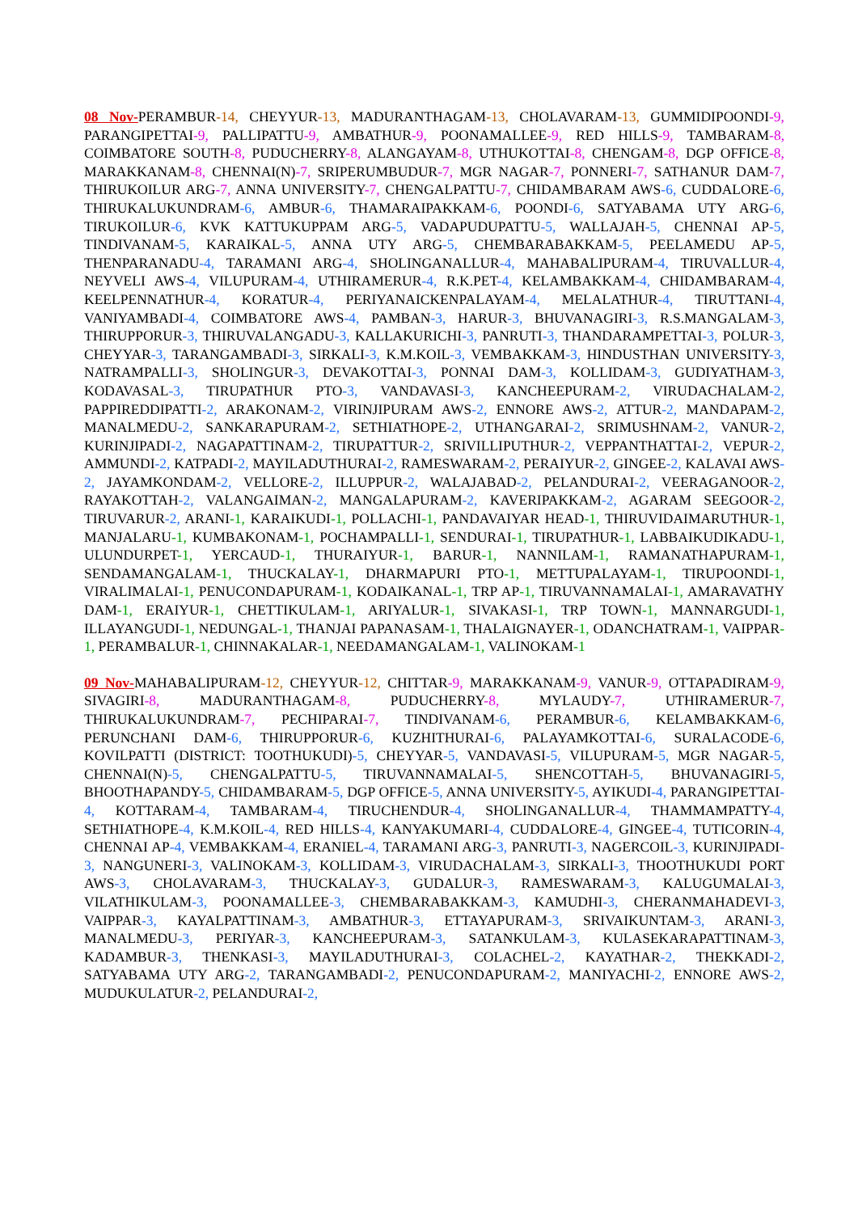08 Nov-PERAMBUR-14, CHEYYUR-13, MADURANTHAGAM-13, CHOLAVARAM-13, GUMMIDIPOONDI-9, PARANGIPETTAI-9, PALLIPATTU-9, AMBATHUR-9, POONAMALLEE-9, RED HILLS-9, TAMBARAM-8, COIMBATORE SOUTH-8, PUDUCHERRY-8, ALANGAYAM-8, UTHUKOTTAI-8, CHENGAM-8, DGP OFFICE-8, MARAKKANAM-8, CHENNAI(N)-7, SRIPERUMBUDUR-7, MGR NAGAR-7, PONNERI-7, SATHANUR DAM-7, THIRUKOILUR ARG-7, ANNA UNIVERSITY-7, CHENGALPATTU-7, CHIDAMBARAM AWS-6, CUDDALORE-6, THIRUKALUKUNDRAM-6, AMBUR-6, THAMARAIPAKKAM-6, POONDI-6, SATYABAMA UTY ARG-6, TIRUKOILUR-6, KVK KATTUKUPPAM ARG-5, VADAPUDUPATTU-5, WALLAJAH-5, CHENNAI AP-5, TINDIVANAM-5, KARAIKAL-5, ANNA UTY ARG-5, CHEMBARABAKKAM-5, PEELAMEDU AP-5, THENPARANADU-4, TARAMANI ARG-4, SHOLINGANALLUR-4, MAHABALIPURAM-4, TIRUVALLUR-4, NEYVELI AWS-4, VILUPURAM-4, UTHIRAMERUR-4, R.K.PET-4, KELAMBAKKAM-4, CHIDAMBARAM-4, KEELPENNATHUR-4, KORATUR-4, PERIYANAICKENPALAYAM-4, MELALATHUR-4, TIRUTTANI-4, VANIYAMBADI-4, COIMBATORE AWS-4, PAMBAN-3, HARUR-3, BHUVANAGIRI-3, R.S.MANGALAM-3, THIRUPPORUR-3, THIRUVALANGADU-3, KALLAKURICHI-3, PANRUTI-3, THANDARAMPETTAI-3, POLUR-3, CHEYYAR-3, TARANGAMBADI-3, SIRKALI-3, K.M.KOIL-3, VEMBAKKAM-3, HINDUSTHAN UNIVERSITY-3, NATRAMPALLI-3, SHOLINGUR-3, DEVAKOTTAI-3, PONNAI DAM-3, KOLLIDAM-3, GUDIYATHAM-3, KODAVASAL-3, TIRUPATHUR PTO-3, VANDAVASI-3, KANCHEEPURAM-2, VIRUDACHALAM-2, PAPPIREDDIPATTI-2, ARAKONAM-2, VIRINJIPURAM AWS-2, ENNORE AWS-2, ATTUR-2, MANDAPAM-2, MANALMEDU-2, SANKARAPURAM-2, SETHIATHOPE-2, UTHANGARAI-2, SRIMUSHNAM-2, VANUR-2, KURINJIPADI-2, NAGAPATTINAM-2, TIRUPATTUR-2, SRIVILLIPUTHUR-2, VEPPANTHATTAI-2, VEPUR-2, AMMUNDI-2, KATPADI-2, MAYILADUTHURAI-2, RAMESWARAM-2, PERAIYUR-2, GINGEE-2, KALAVAI AWS-2, JAYAMKONDAM-2, VELLORE-2, ILLUPPUR-2, WALAJABAD-2, PELANDURAI-2, VEERAGANOOR-2, RAYAKOTTAH-2, VALANGAIMAN-2, MANGALAPURAM-2, KAVERIPAKKAM-2, AGARAM SEEGOOR-2, TIRUVARUR-2, ARANI-1, KARAIKUDI-1, POLLACHI-1, PANDAVAIYAR HEAD-1, THIRUVIDAIMARUTHUR-1, MANJALARU-1, KUMBAKONAM-1, POCHAMPALLI-1, SENDURAI-1, TIRUPATHUR-1, LABBAIKUDIKADU-1, ULUNDURPET-1, YERCAUD-1, THURAIYUR-1, BARUR-1, NANNILAM-1, RAMANATHAPURAM-1, SENDAMANGALAM-1, THUCKALAY-1, DHARMAPURI PTO-1, METTUPALAYAM-1, TIRUPOONDI-1, VIRALIMALAI-1, PENUCONDAPURAM-1, KODAIKANAL-1, TRP AP-1, TIRUVANNAMALAI-1, AMARAVATHY DAM-1, ERAIYUR-1, CHETTIKULAM-1, ARIYALUR-1, SIVAKASI-1, TRP TOWN-1, MANNARGUDI-1, ILLAYANGUDI-1, NEDUNGAL-1, THANJAI PAPANASAM-1, THALAIGNAYER-1, ODANCHATRAM-1, VAIPPAR-1, PERAMBALUR-1, CHINNAKALAR-1, NEEDAMANGALAM-1, VALINOKAM-1
09 Nov-MAHABALIPURAM-12, CHEYYUR-12, CHITTAR-9, MARAKKANAM-9, VANUR-9, OTTAPADIRAM-9, SIVAGIRI-8, MADURANTHAGAM-8, PUDUCHERRY-8, MYLAUDY-7, UTHIRAMERUR-7, THIRUKALUKUNDRAM-7, PECHIPARAI-7, TINDIVANAM-6, PERAMBUR-6, KELAMBAKKAM-6, PERUNCHANI DAM-6, THIRUPPORUR-6, KUZHITHURAI-6, PALAYAMKOTTAI-6, SURALACODE-6, KOVILPATTI (DISTRICT: TOOTHUKUDI)-5, CHEYYAR-5, VANDAVASI-5, VILUPURAM-5, MGR NAGAR-5, CHENNAI(N)-5, CHENGALPATTU-5, TIRUVANNAMALAI-5, SHENCOTTAH-5, BHUVANAGIRI-5, BHOOTHAPANDY-5, CHIDAMBARAM-5, DGP OFFICE-5, ANNA UNIVERSITY-5, AYIKUDI-4, PARANGIPETTAI-4, KOTTARAM-4, TAMBARAM-4, TIRUCHENDUR-4, SHOLINGANALLUR-4, THAMMAMPATTY-4, SETHIATHOPE-4, K.M.KOIL-4, RED HILLS-4, KANYAKUMARI-4, CUDDALORE-4, GINGEE-4, TUTICORIN-4, CHENNAI AP-4, VEMBAKKAM-4, ERANIEL-4, TARAMANI ARG-3, PANRUTI-3, NAGERCOIL-3, KURINJIPADI-3, NANGUNERI-3, VALINOKAM-3, KOLLIDAM-3, VIRUDACHALAM-3, SIRKALI-3, THOOTHUKUDI PORT AWS-3, CHOLAVARAM-3, THUCKALAY-3, GUDALUR-3, RAMESWARAM-3, KALUGUMALAI-3, VILATHIKULAM-3, POONAMALLEE-3, CHEMBARABAKKAM-3, KAMUDHI-3, CHERANMAHADEVI-3, VAIPPAR-3, KAYALPATTINAM-3, AMBATHUR-3, ETTAYAPURAM-3, SRIVAIKUNTAM-3, ARANI-3, MANALMEDU-3, PERIYAR-3, KANCHEEPURAM-3, SATANKULAM-3, KULASEKARAPATTINAM-3, KADAMBUR-3, THENKASI-3, MAYILADUTHURAI-3, COLACHEL-2, KAYATHAR-2, THEKKADI-2, SATYABAMA UTY ARG-2, TARANGAMBADI-2, PENUCONDAPURAM-2, MANIYACHI-2, ENNORE AWS-2, MUDUKULATUR-2, PELANDURAI-2,